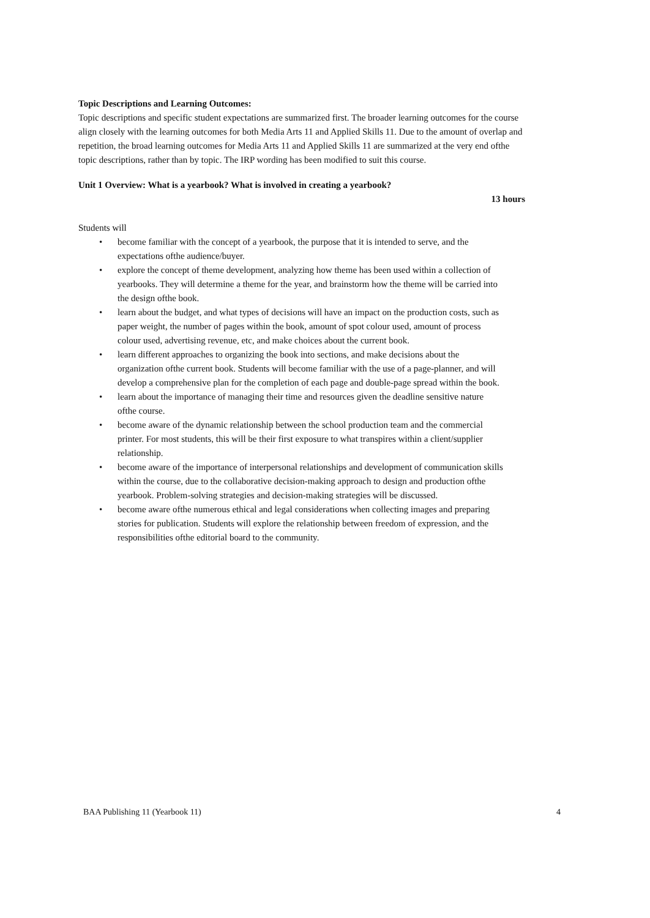Topic Descriptions and Learning Outcomes:
Topic descriptions and specific student expectations are summarized first. The broader learning outcomes for the course align closely with the learning outcomes for both Media Arts 11 and Applied Skills 11. Due to the amount of overlap and repetition, the broad learning outcomes for Media Arts 11 and Applied Skills 11 are summarized at the very end ofthe topic descriptions, rather than by topic. The IRP wording has been modified to suit this course.
Unit 1 Overview: What is a yearbook? What is involved in creating a yearbook?
13 hours
Students will
• become familiar with the concept of a yearbook, the purpose that it is intended to serve, and the expectations ofthe audience/buyer.
• explore the concept of theme development, analyzing how theme has been used within a collection of yearbooks. They will determine a theme for the year, and brainstorm how the theme will be carried into the design ofthe book.
• learn about the budget, and what types of decisions will have an impact on the production costs, such as paper weight, the number of pages within the book, amount of spot colour used, amount of process colour used, advertising revenue, etc, and make choices about the current book.
• learn different approaches to organizing the book into sections, and make decisions about the organization ofthe current book. Students will become familiar with the use of a page-planner, and will develop a comprehensive plan for the completion of each page and double-page spread within the book.
• learn about the importance of managing their time and resources given the deadline sensitive nature ofthe course.
• become aware of the dynamic relationship between the school production team and the commercial printer. For most students, this will be their first exposure to what transpires within a client/supplier relationship.
• become aware of the importance of interpersonal relationships and development of communication skills within the course, due to the collaborative decision-making approach to design and production ofthe yearbook. Problem-solving strategies and decision-making strategies will be discussed.
• become aware ofthe numerous ethical and legal considerations when collecting images and preparing stories for publication. Students will explore the relationship between freedom of expression, and the responsibilities ofthe editorial board to the community.
BAA Publishing 11 (Yearbook 11) 4